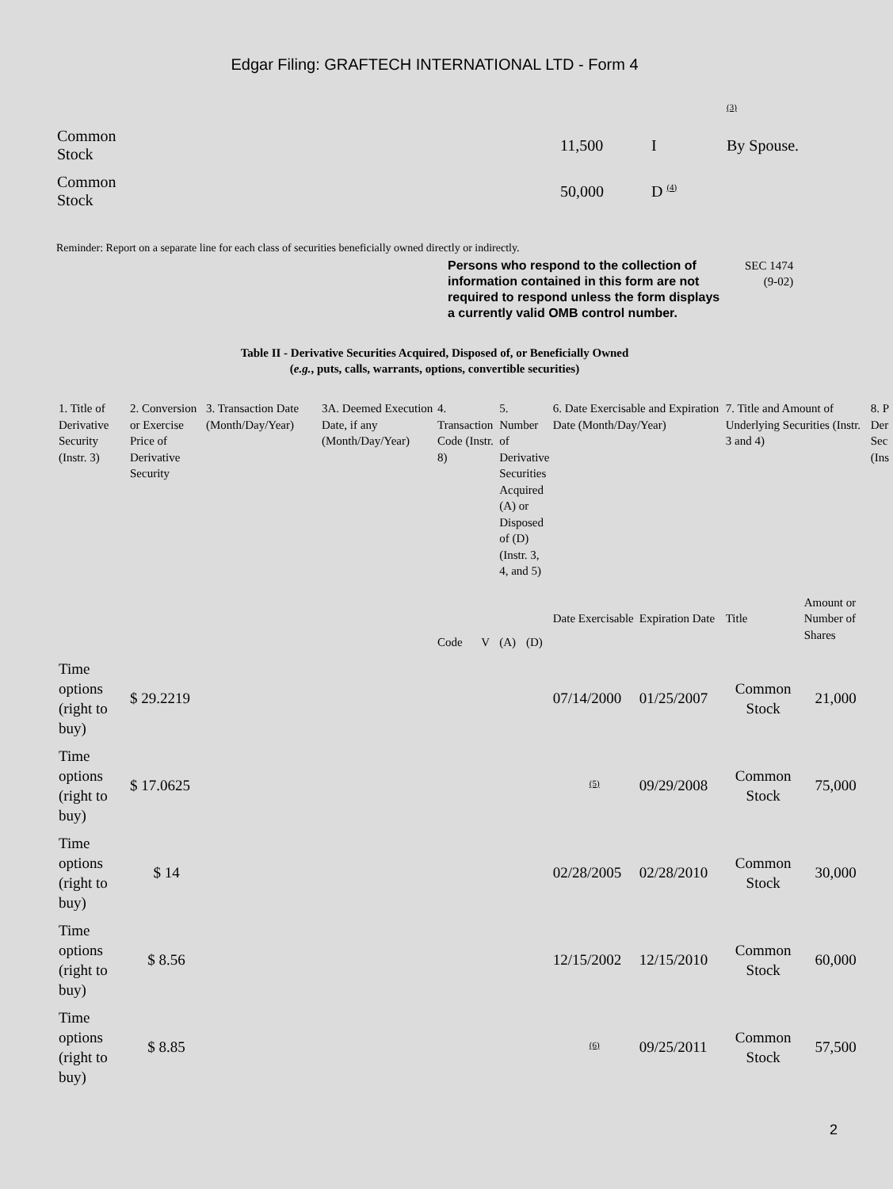Edgar Filing: GRAFTECH INTERNATIONAL LTD - Form 4
| | | | <sup>(3)</sup> |
| Common Stock | 11,500 | I | By Spouse. |
| Common Stock | 50,000 | D <sup>(4)</sup> | |
Reminder: Report on a separate line for each class of securities beneficially owned directly or indirectly.
Persons who respond to the collection of information contained in this form are not required to respond unless the form displays a currently valid OMB control number.
SEC 1474
(9-02)
Table II - Derivative Securities Acquired, Disposed of, or Beneficially Owned
(e.g., puts, calls, warrants, options, convertible securities)
| 1. Title of Derivative Security (Instr. 3) | 2. Conversion or Exercise Price of Derivative Security | 3. Transaction Date (Month/Day/Year) | 3A. Deemed Execution Date, if any (Month/Day/Year) | 4. Transaction Code (Instr. 8) | | 5. Number of Derivative Securities Acquired (A) or Disposed of (D) (Instr. 3, 4, and 5) | | 6. Date Exercisable and Expiration Date (Month/Day/Year) | | 7. Title and Amount of Underlying Securities (Instr. 3 and 4) | | 8. P Der Sec (Ins |
| --- | --- | --- | --- | --- | --- | --- | --- | --- | --- | --- | --- | --- |
| | | | | Code | V | (A) | (D) | Date Exercisable | Expiration Date | Title | Amount or Number of Shares | |
| Time options (right to buy) | $ 29.2219 | | | | | | | 07/14/2000 | 01/25/2007 | Common Stock | 21,000 | |
| Time options (right to buy) | $ 17.0625 | | | | | | | <sup>(5)</sup> | 09/29/2008 | Common Stock | 75,000 | |
| Time options (right to buy) | $ 14 | | | | | | | 02/28/2005 | 02/28/2010 | Common Stock | 30,000 | |
| Time options (right to buy) | $ 8.56 | | | | | | | 12/15/2002 | 12/15/2010 | Common Stock | 60,000 | |
| Time options (right to buy) | $ 8.85 | | | | | | | <sup>(6)</sup> | 09/25/2011 | Common Stock | 57,500 | |
2